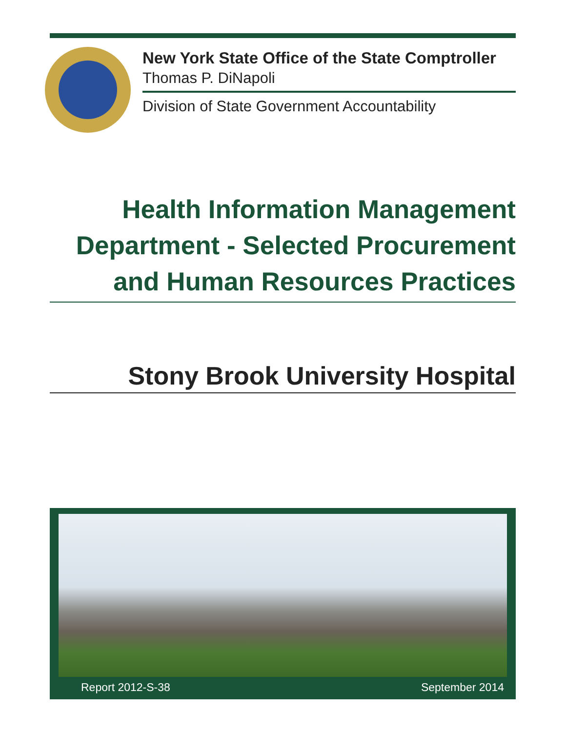New York State Office of the State Comptroller
Thomas P. DiNapoli
Division of State Government Accountability
Health Information Management
Department - Selected Procurement
and Human Resources Practices
Stony Brook University Hospital
Report 2012-S-38 September 2014